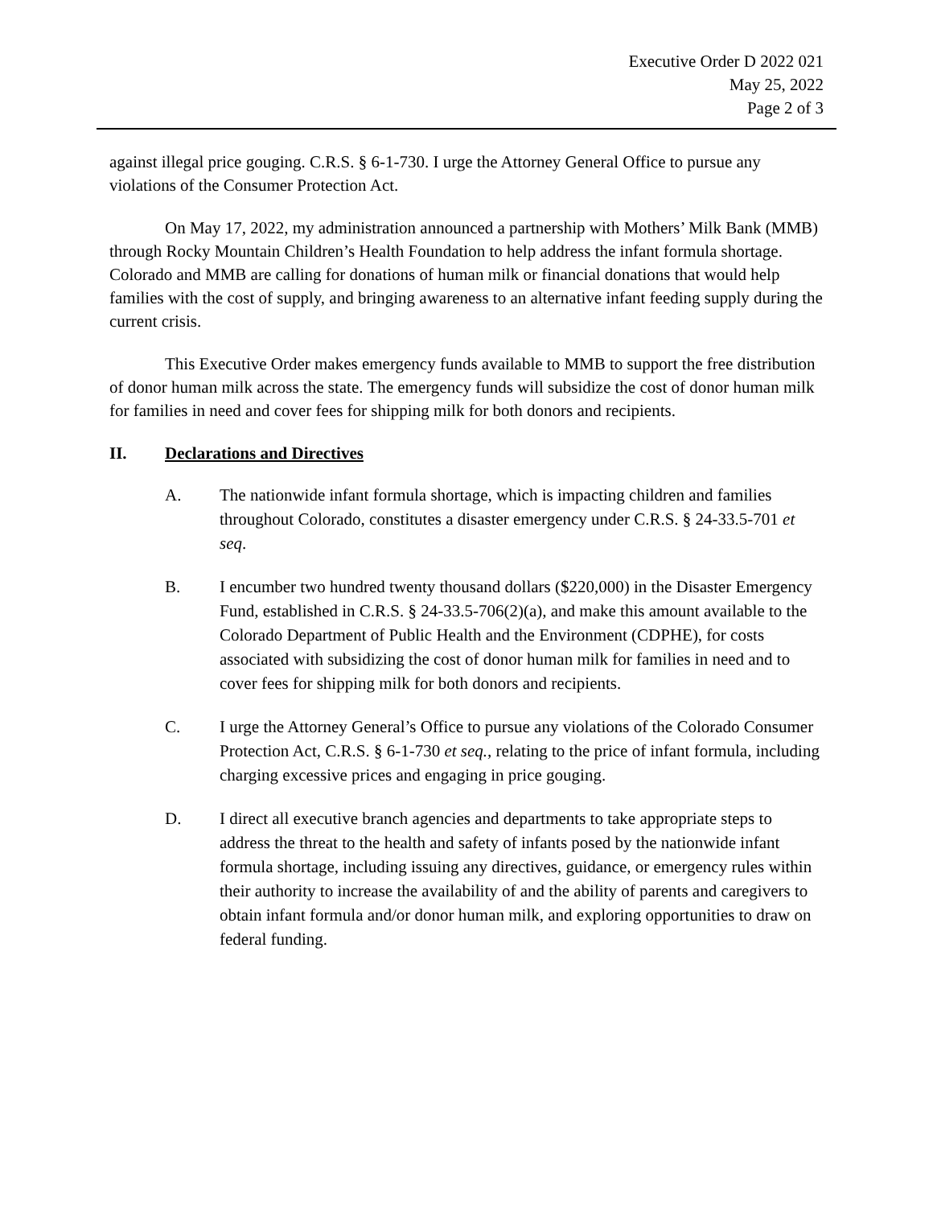Executive Order D 2022 021
May 25, 2022
Page 2 of 3
against illegal price gouging. C.R.S. § 6-1-730. I urge the Attorney General Office to pursue any violations of the Consumer Protection Act.
On May 17, 2022, my administration announced a partnership with Mothers’ Milk Bank (MMB) through Rocky Mountain Children’s Health Foundation to help address the infant formula shortage. Colorado and MMB are calling for donations of human milk or financial donations that would help families with the cost of supply, and bringing awareness to an alternative infant feeding supply during the current crisis.
This Executive Order makes emergency funds available to MMB to support the free distribution of donor human milk across the state. The emergency funds will subsidize the cost of donor human milk for families in need and cover fees for shipping milk for both donors and recipients.
II. Declarations and Directives
A. The nationwide infant formula shortage, which is impacting children and families throughout Colorado, constitutes a disaster emergency under C.R.S. § 24-33.5-701 et seq.
B. I encumber two hundred twenty thousand dollars ($220,000) in the Disaster Emergency Fund, established in C.R.S. § 24-33.5-706(2)(a), and make this amount available to the Colorado Department of Public Health and the Environment (CDPHE), for costs associated with subsidizing the cost of donor human milk for families in need and to cover fees for shipping milk for both donors and recipients.
C. I urge the Attorney General’s Office to pursue any violations of the Colorado Consumer Protection Act, C.R.S. § 6-1-730 et seq., relating to the price of infant formula, including charging excessive prices and engaging in price gouging.
D. I direct all executive branch agencies and departments to take appropriate steps to address the threat to the health and safety of infants posed by the nationwide infant formula shortage, including issuing any directives, guidance, or emergency rules within their authority to increase the availability of and the ability of parents and caregivers to obtain infant formula and/or donor human milk, and exploring opportunities to draw on federal funding.